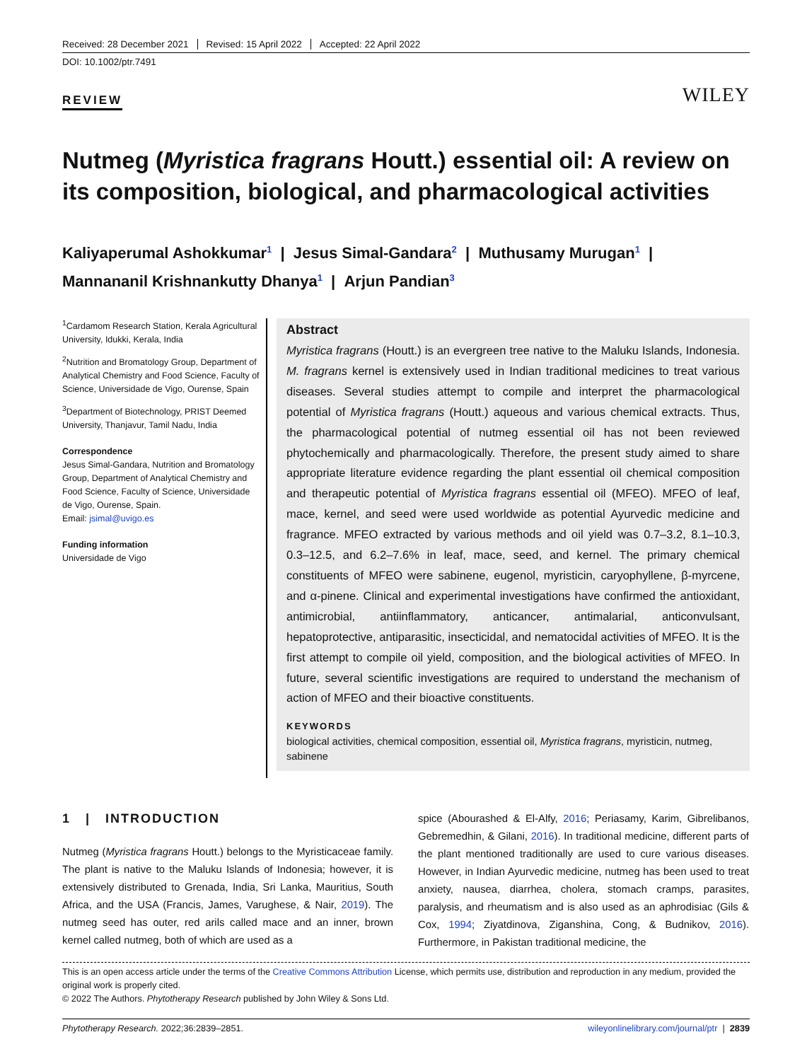Received: 28 December 2021 Revised: 15 April 2022 Accepted: 22 April 2022
DOI: 10.1002/ptr.7491
REVIEW WILEY
Nutmeg (Myristica fragrans Houtt.) essential oil: A review on its composition, biological, and pharmacological activities
Kaliyaperumal Ashokkumar<sup>1</sup> | Jesus Simal-Gandara<sup>2</sup> | Muthusamy Murugan<sup>1</sup> |
Mannananil Krishnankutty Dhanya<sup>1</sup> | Arjun Pandian<sup>3</sup>
<sup>1</sup> Cardamom Research Station, Kerala Agricultural University, Idukki, Kerala, India
<sup>2</sup> Nutrition and Bromatology Group, Department of Analytical Chemistry and Food Science, Faculty of Science, Universidade de Vigo, Ourense, Spain
<sup>3</sup> Department of Biotechnology, PRIST Deemed University, Thanjavur, Tamil Nadu, India
Correspondence
Jesus Simal-Gandara, Nutrition and Bromatology Group, Department of Analytical Chemistry and Food Science, Faculty of Science, Universidade de Vigo, Ourense, Spain.
Email: jsimal@uvigo.es
Funding information
Universidade de Vigo
Abstract
Myristica fragrans (Houtt.) is an evergreen tree native to the Maluku Islands, Indonesia. M. fragrans kernel is extensively used in Indian traditional medicines to treat various diseases. Several studies attempt to compile and interpret the pharmacological potential of Myristica fragrans (Houtt.) aqueous and various chemical extracts. Thus, the pharmacological potential of nutmeg essential oil has not been reviewed phytochemically and pharmacologically. Therefore, the present study aimed to share appropriate literature evidence regarding the plant essential oil chemical composition and therapeutic potential of Myristica fragrans essential oil (MFEO). MFEO of leaf, mace, kernel, and seed were used worldwide as potential Ayurvedic medicine and fragrance. MFEO extracted by various methods and oil yield was 0.7–3.2, 8.1–10.3, 0.3–12.5, and 6.2–7.6% in leaf, mace, seed, and kernel. The primary chemical constituents of MFEO were sabinene, eugenol, myristicin, caryophyllene, β-myrcene, and α-pinene. Clinical and experimental investigations have confirmed the antioxidant, antimicrobial, antiinflammatory, anticancer, antimalarial, anticonvulsant, hepatoprotective, antiparasitic, insecticidal, and nematocidal activities of MFEO. It is the first attempt to compile oil yield, composition, and the biological activities of MFEO. In future, several scientific investigations are required to understand the mechanism of action of MFEO and their bioactive constituents.
KEYWORDS
biological activities, chemical composition, essential oil, Myristica fragrans, myristicin, nutmeg, sabinene
1 | INTRODUCTION
Nutmeg (Myristica fragrans Houtt.) belongs to the Myristicaceae family. The plant is native to the Maluku Islands of Indonesia; however, it is extensively distributed to Grenada, India, Sri Lanka, Mauritius, South Africa, and the USA (Francis, James, Varughese, & Nair, 2019). The nutmeg seed has outer, red arils called mace and an inner, brown kernel called nutmeg, both of which are used as a
spice (Abourashed & El-Alfy, 2016; Periasamy, Karim, Gibrelibanos, Gebremedhin, & Gilani, 2016). In traditional medicine, different parts of the plant mentioned traditionally are used to cure various diseases. However, in Indian Ayurvedic medicine, nutmeg has been used to treat anxiety, nausea, diarrhea, cholera, stomach cramps, parasites, paralysis, and rheumatism and is also used as an aphrodisiac (Gils & Cox, 1994; Ziyatdinova, Ziganshina, Cong, & Budnikov, 2016). Furthermore, in Pakistan traditional medicine, the
This is an open access article under the terms of the Creative Commons Attribution License, which permits use, distribution and reproduction in any medium, provided the original work is properly cited.
© 2022 The Authors. Phytotherapy Research published by John Wiley & Sons Ltd.
Phytotherapy Research. 2022;36:2839–2851. wileyonlinelibrary.com/journal/ptr | 2839